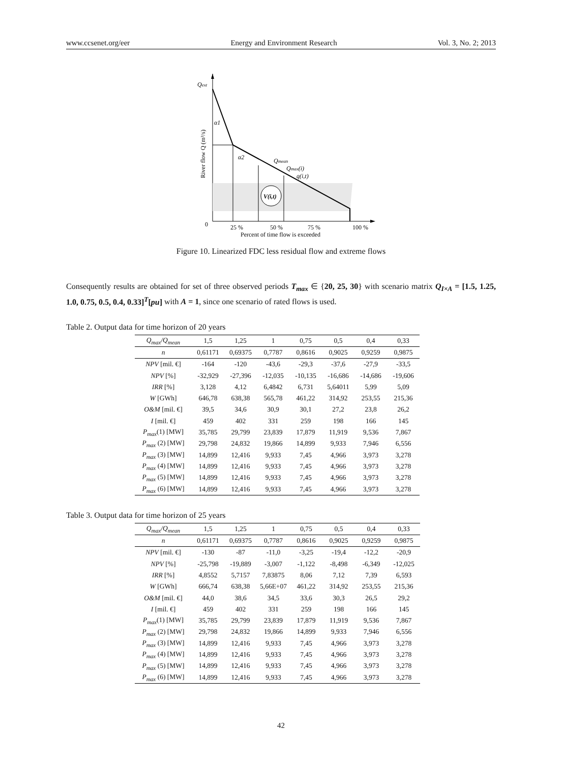www.ccsenet.org/eer Energy and Environment Research Vol. 3, No. 2; 2013
V(i,t)
Qext
α1
α2
Qmean
Qmax(i)
q(i,t)
0
25 %
50 %
75 %
100 %
Percent of time flow is exceeded
River flow Q (m³/s)
Figure 10. Linearized FDC less residual flow and extreme flows
Consequently results are obtained for set of three observed periods T<sub>max</sub> ∈ {20, 25, 30} with scenario matrix Q<sub>I×A</sub> = [1.5, 1.25, 1.0, 0.75, 0.5, 0.4, 0.33]<sup>T</sup>[pu] with A = 1, since one scenario of rated flows is used.
Table 2. Output data for time horizon of 20 years
| Q<sub>max</sub>/Q<sub>mean</sub> | 1,5 | 1,25 | 1 | 0,75 | 0,5 | 0,4 | 0,33 |
| --- | --- | --- | --- | --- | --- | --- | --- |
| n | 0,61171 | 0,69375 | 0,7787 | 0,8616 | 0,9025 | 0,9259 | 0,9875 |
| NPV [mil. €] | -164 | -120 | -43,6 | -29,3 | -37,6 | -27,9 | -33,5 |
| NPV [%] | -32,929 | -27,396 | -12,035 | -10,135 | -16,686 | -14,686 | -19,606 |
| IRR [%] | 3,128 | 4,12 | 6,4842 | 6,731 | 5,64011 | 5,99 | 5,09 |
| W [GWh] | 646,78 | 638,38 | 565,78 | 461,22 | 314,92 | 253,55 | 215,36 |
| O&M [mil. €] | 39,5 | 34,6 | 30,9 | 30,1 | 27,2 | 23,8 | 26,2 |
| I [mil. €] | 459 | 402 | 331 | 259 | 198 | 166 | 145 |
| P<sub>max</sub> (1) [MW] | 35,785 | 29,799 | 23,839 | 17,879 | 11,919 | 9,536 | 7,867 |
| P<sub>max</sub> (2) [MW] | 29,798 | 24,832 | 19,866 | 14,899 | 9,933 | 7,946 | 6,556 |
| P<sub>max</sub> (3) [MW] | 14,899 | 12,416 | 9,933 | 7,45 | 4,966 | 3,973 | 3,278 |
| P<sub>max</sub> (4) [MW] | 14,899 | 12,416 | 9,933 | 7,45 | 4,966 | 3,973 | 3,278 |
| P<sub>max</sub> (5) [MW] | 14,899 | 12,416 | 9,933 | 7,45 | 4,966 | 3,973 | 3,278 |
| P<sub>max</sub> (6) [MW] | 14,899 | 12,416 | 9,933 | 7,45 | 4,966 | 3,973 | 3,278 |
Table 3. Output data for time horizon of 25 years
| Q<sub>max</sub>/Q<sub>mean</sub> | 1,5 | 1,25 | 1 | 0,75 | 0,5 | 0,4 | 0,33 |
| --- | --- | --- | --- | --- | --- | --- | --- |
| n | 0,61171 | 0,69375 | 0,7787 | 0,8616 | 0,9025 | 0,9259 | 0,9875 |
| NPV [mil. €] | -130 | -87 | -11,0 | -3,25 | -19,4 | -12,2 | -20,9 |
| NPV [%] | -25,798 | -19,889 | -3,007 | -1,122 | -8,498 | -6,349 | -12,025 |
| IRR [%] | 4,8552 | 5,7157 | 7,83875 | 8,06 | 7,12 | 7,39 | 6,593 |
| W [GWh] | 666,74 | 638,38 | 5,66E+07 | 461,22 | 314,92 | 253,55 | 215,36 |
| O&M [mil. €] | 44,0 | 38,6 | 34,5 | 33,6 | 30,3 | 26,5 | 29,2 |
| I [mil. €] | 459 | 402 | 331 | 259 | 198 | 166 | 145 |
| P<sub>max</sub> (1) [MW] | 35,785 | 29,799 | 23,839 | 17,879 | 11,919 | 9,536 | 7,867 |
| P<sub>max</sub> (2) [MW] | 29,798 | 24,832 | 19,866 | 14,899 | 9,933 | 7,946 | 6,556 |
| P<sub>max</sub> (3) [MW] | 14,899 | 12,416 | 9,933 | 7,45 | 4,966 | 3,973 | 3,278 |
| P<sub>max</sub> (4) [MW] | 14,899 | 12,416 | 9,933 | 7,45 | 4,966 | 3,973 | 3,278 |
| P<sub>max</sub> (5) [MW] | 14,899 | 12,416 | 9,933 | 7,45 | 4,966 | 3,973 | 3,278 |
| P<sub>max</sub> (6) [MW] | 14,899 | 12,416 | 9,933 | 7,45 | 4,966 | 3,973 | 3,278 |
42